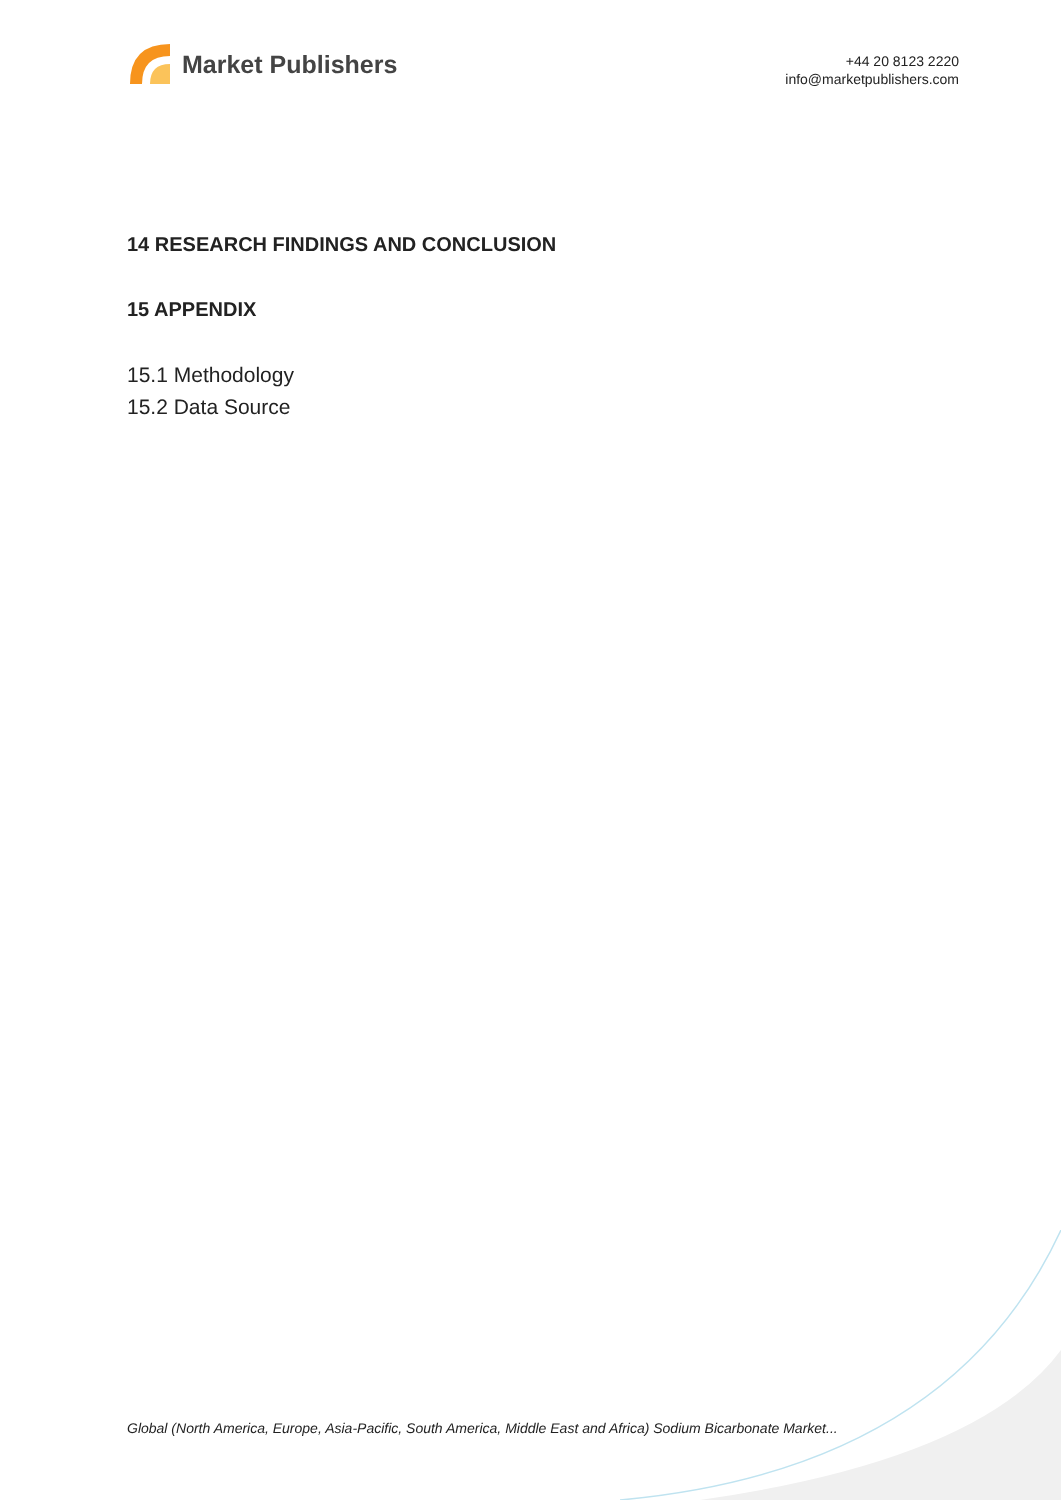Market Publishers
+44 20 8123 2220
info@marketpublishers.com
14 RESEARCH FINDINGS AND CONCLUSION
15 APPENDIX
15.1 Methodology
15.2 Data Source
Global (North America, Europe, Asia-Pacific, South America, Middle East and Africa) Sodium Bicarbonate Market...